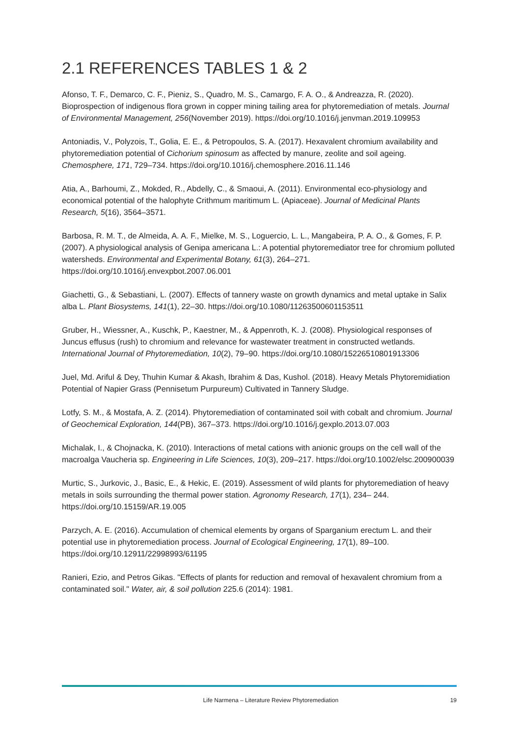2.1 REFERENCES TABLES 1 & 2
Afonso, T. F., Demarco, C. F., Pieniz, S., Quadro, M. S., Camargo, F. A. O., & Andreazza, R. (2020). Bioprospection of indigenous flora grown in copper mining tailing area for phytoremediation of metals. Journal of Environmental Management, 256(November 2019). https://doi.org/10.1016/j.jenvman.2019.109953
Antoniadis, V., Polyzois, T., Golia, E. E., & Petropoulos, S. A. (2017). Hexavalent chromium availability and phytoremediation potential of Cichorium spinosum as affected by manure, zeolite and soil ageing. Chemosphere, 171, 729–734. https://doi.org/10.1016/j.chemosphere.2016.11.146
Atia, A., Barhoumi, Z., Mokded, R., Abdelly, C., & Smaoui, A. (2011). Environmental eco-physiology and economical potential of the halophyte Crithmum maritimum L. (Apiaceae). Journal of Medicinal Plants Research, 5(16), 3564–3571.
Barbosa, R. M. T., de Almeida, A. A. F., Mielke, M. S., Loguercio, L. L., Mangabeira, P. A. O., & Gomes, F. P. (2007). A physiological analysis of Genipa americana L.: A potential phytoremediator tree for chromium polluted watersheds. Environmental and Experimental Botany, 61(3), 264–271. https://doi.org/10.1016/j.envexpbot.2007.06.001
Giachetti, G., & Sebastiani, L. (2007). Effects of tannery waste on growth dynamics and metal uptake in Salix alba L. Plant Biosystems, 141(1), 22–30. https://doi.org/10.1080/11263500601153511
Gruber, H., Wiessner, A., Kuschk, P., Kaestner, M., & Appenroth, K. J. (2008). Physiological responses of Juncus effusus (rush) to chromium and relevance for wastewater treatment in constructed wetlands. International Journal of Phytoremediation, 10(2), 79–90. https://doi.org/10.1080/15226510801913306
Juel, Md. Ariful & Dey, Thuhin Kumar & Akash, Ibrahim & Das, Kushol. (2018). Heavy Metals Phytoremidiation Potential of Napier Grass (Pennisetum Purpureum) Cultivated in Tannery Sludge.
Lotfy, S. M., & Mostafa, A. Z. (2014). Phytoremediation of contaminated soil with cobalt and chromium. Journal of Geochemical Exploration, 144(PB), 367–373. https://doi.org/10.1016/j.gexplo.2013.07.003
Michalak, I., & Chojnacka, K. (2010). Interactions of metal cations with anionic groups on the cell wall of the macroalga Vaucheria sp. Engineering in Life Sciences, 10(3), 209–217. https://doi.org/10.1002/elsc.200900039
Murtic, S., Jurkovic, J., Basic, E., & Hekic, E. (2019). Assessment of wild plants for phytoremediation of heavy metals in soils surrounding the thermal power station. Agronomy Research, 17(1), 234– 244. https://doi.org/10.15159/AR.19.005
Parzych, A. E. (2016). Accumulation of chemical elements by organs of Sparganium erectum L. and their potential use in phytoremediation process. Journal of Ecological Engineering, 17(1), 89–100. https://doi.org/10.12911/22998993/61195
Ranieri, Ezio, and Petros Gikas. "Effects of plants for reduction and removal of hexavalent chromium from a contaminated soil." Water, air, & soil pollution 225.6 (2014): 1981.
Life Narmena – Literature Review Phytoremediation 19